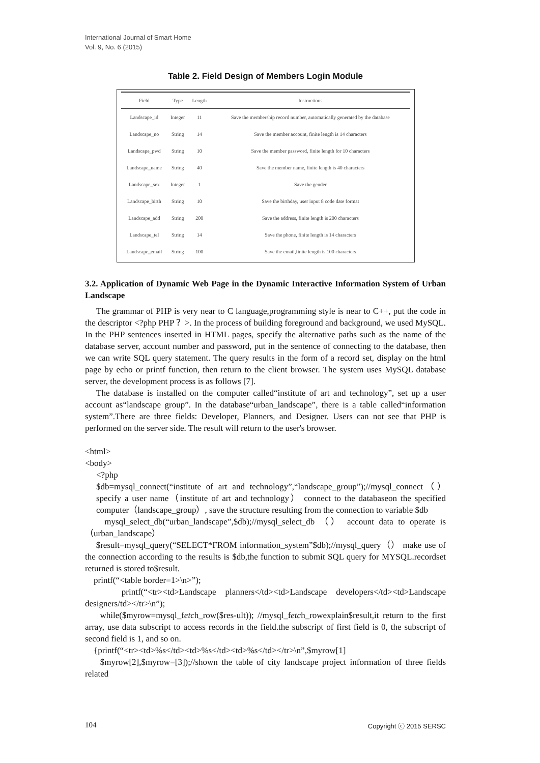International Journal of Smart Home
Vol. 9, No. 6 (2015)
Table 2. Field Design of Members Login Module
| Field | Type | Length | Instructions |
| --- | --- | --- | --- |
| Landscape_id | Integer | 11 | Save the membership record number, automatically generated by the database |
| Landscape_no | String | 14 | Save the member account, finite length is 14 characters |
| Landscape_pwd | String | 10 | Save the member password, finite length for 10 characters |
| Landscape_name | String | 40 | Save the member name, finite length is 40 characters |
| Landscape_sex | Integer | 1 | Save the gender |
| Landscape_birth | String | 10 | Save the birthday, user input 8 code date format |
| Landscape_add | String | 200 | Save the address, finite length is 200 characters |
| Landscape_tel | String | 14 | Save the phone, finite length is 14 characters |
| Landscape_email | String | 100 | Save the email,finite length is 100 characters |
3.2. Application of Dynamic Web Page in the Dynamic Interactive Information System of Urban Landscape
The grammar of PHP is very near to C language,programming style is near to C++, put the code in the descriptor <?php PHP ？>. In the process of building foreground and background, we used MySQL. In the PHP sentences inserted in HTML pages, specify the alternative paths such as the name of the database server, account number and password, put in the sentence of connecting to the database, then we can write SQL query statement. The query results in the form of a record set, display on the html page by echo or printf function, then return to the client browser. The system uses MySQL database server, the development process is as follows [7].
The database is installed on the computer called“institute of art and technology”, set up a user account as“landscape group”. In the database“urban_landscape”, there is a table called“information system”.There are three fields: Developer, Planners, and Designer. Users can not see that PHP is performed on the server side. The result will return to the user's browser.
<html>
<body>
<?php
$db=mysql_connect(“institute of art and technology”,“landscape_group”);//mysql_connect（）specify a user name（institute of art and technology） connect to the databaseon the specified computer（landscape_group）, save the structure resulting from the connection to variable $db
mysql_select_db(“urban_landscape”,$db);//mysql_select_db （） account data to operate is（urban_landscape）
$result=mysql_query(“SELECT*FROM information_system”$db);//mysql_query（） make use of the connection according to the results is $db,the function to submit SQL query for MYSQL.recordset returned is stored to$result.
printf(“<table border=1>\n>”);
printf(“<tr><td>Landscape planners</td><td>Landscape developers</td><td>Landscape designers/td></tr>\n”);
while($myrow=mysql_fetch_row($res-ult)); //mysql_fetch_rowexplain$result,it return to the first array, use data subscript to access records in the field.the subscript of first field is 0, the subscript of second field is 1, and so on.
{printf(“<tr><td>%s</td><td>%s</td><td>%s</td></tr>\n”,$myrow[1]
$myrow[2],$myrow=[3]);//shown the table of city landscape project information of three fields related
104 Copyright ⓒ 2015 SERSC